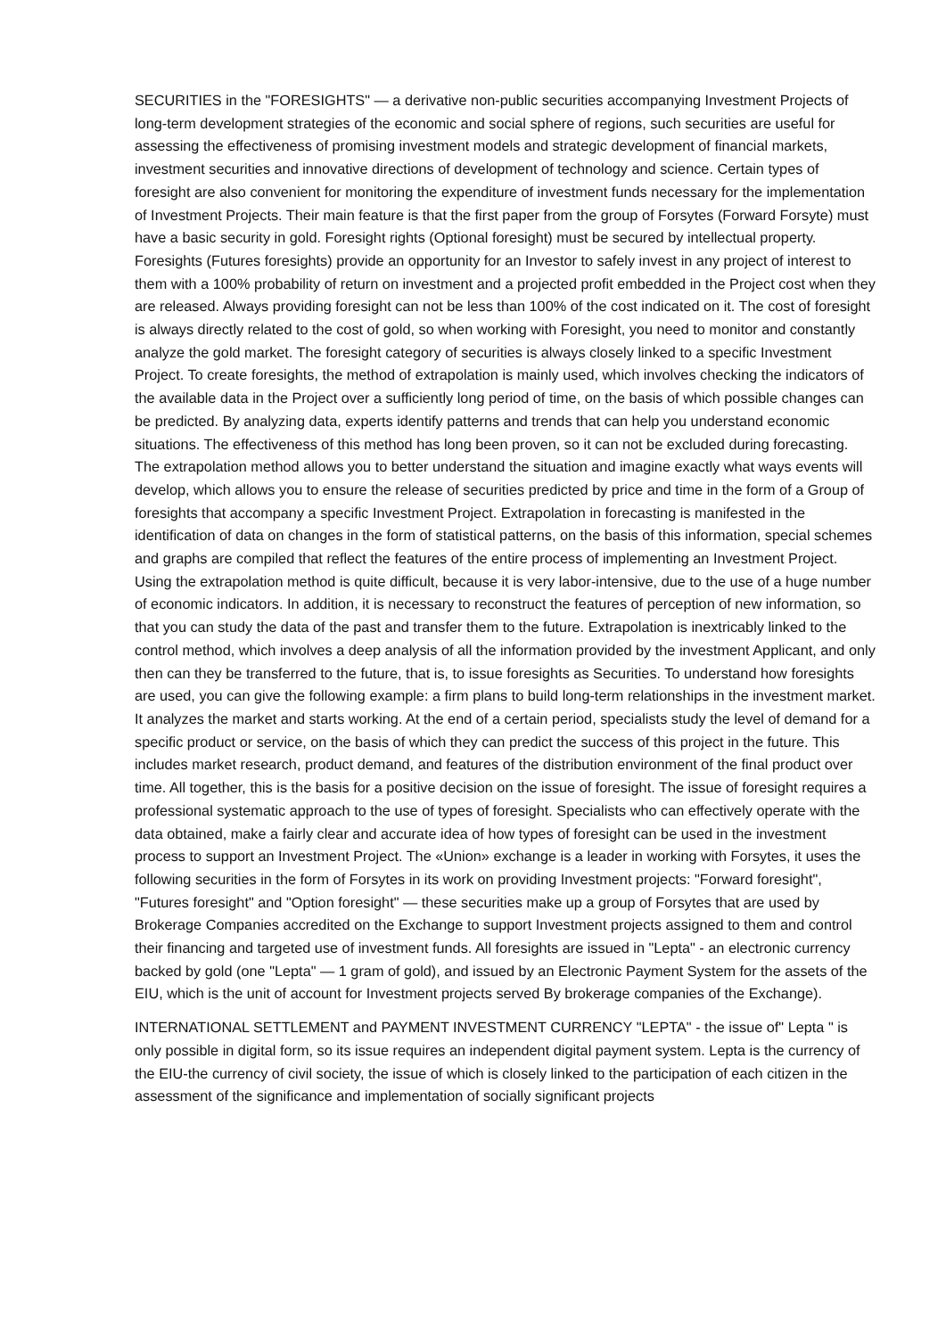SECURITIES in the "FORESIGHTS" — a derivative non-public securities accompanying Investment Projects of long-term development strategies of the economic and social sphere of regions, such securities are useful for assessing the effectiveness of promising investment models and strategic development of financial markets, investment securities and innovative directions of development of technology and science. Certain types of foresight are also convenient for monitoring the expenditure of investment funds necessary for the implementation of Investment Projects. Their main feature is that the first paper from the group of Forsytes (Forward Forsyte) must have a basic security in gold. Foresight rights (Optional foresight) must be secured by intellectual property. Foresights (Futures foresights) provide an opportunity for an Investor to safely invest in any project of interest to them with a 100% probability of return on investment and a projected profit embedded in the Project cost when they are released. Always providing foresight can not be less than 100% of the cost indicated on it. The cost of foresight is always directly related to the cost of gold, so when working with Foresight, you need to monitor and constantly analyze the gold market. The foresight category of securities is always closely linked to a specific Investment Project. To create foresights, the method of extrapolation is mainly used, which involves checking the indicators of the available data in the Project over a sufficiently long period of time, on the basis of which possible changes can be predicted. By analyzing data, experts identify patterns and trends that can help you understand economic situations. The effectiveness of this method has long been proven, so it can not be excluded during forecasting. The extrapolation method allows you to better understand the situation and imagine exactly what ways events will develop, which allows you to ensure the release of securities predicted by price and time in the form of a Group of foresights that accompany a specific Investment Project. Extrapolation in forecasting is manifested in the identification of data on changes in the form of statistical patterns, on the basis of this information, special schemes and graphs are compiled that reflect the features of the entire process of implementing an Investment Project. Using the extrapolation method is quite difficult, because it is very labor-intensive, due to the use of a huge number of economic indicators. In addition, it is necessary to reconstruct the features of perception of new information, so that you can study the data of the past and transfer them to the future. Extrapolation is inextricably linked to the control method, which involves a deep analysis of all the information provided by the investment Applicant, and only then can they be transferred to the future, that is, to issue foresights as Securities. To understand how foresights are used, you can give the following example: a firm plans to build long-term relationships in the investment market. It analyzes the market and starts working. At the end of a certain period, specialists study the level of demand for a specific product or service, on the basis of which they can predict the success of this project in the future. This includes market research, product demand, and features of the distribution environment of the final product over time. All together, this is the basis for a positive decision on the issue of foresight. The issue of foresight requires a professional systematic approach to the use of types of foresight. Specialists who can effectively operate with the data obtained, make a fairly clear and accurate idea of how types of foresight can be used in the investment process to support an Investment Project. The «Union» exchange is a leader in working with Forsytes, it uses the following securities in the form of Forsytes in its work on providing Investment projects: "Forward foresight", "Futures foresight" and "Option foresight" — these securities make up a group of Forsytes that are used by Brokerage Companies accredited on the Exchange to support Investment projects assigned to them and control their financing and targeted use of investment funds. All foresights are issued in "Lepta" - an electronic currency backed by gold (one "Lepta" — 1 gram of gold), and issued by an Electronic Payment System for the assets of the EIU, which is the unit of account for Investment projects served By brokerage companies of the Exchange).
INTERNATIONAL SETTLEMENT and PAYMENT INVESTMENT CURRENCY "LEPTA" - the issue of" Lepta " is only possible in digital form, so its issue requires an independent digital payment system. Lepta is the currency of the EIU-the currency of civil society, the issue of which is closely linked to the participation of each citizen in the assessment of the significance and implementation of socially significant projects